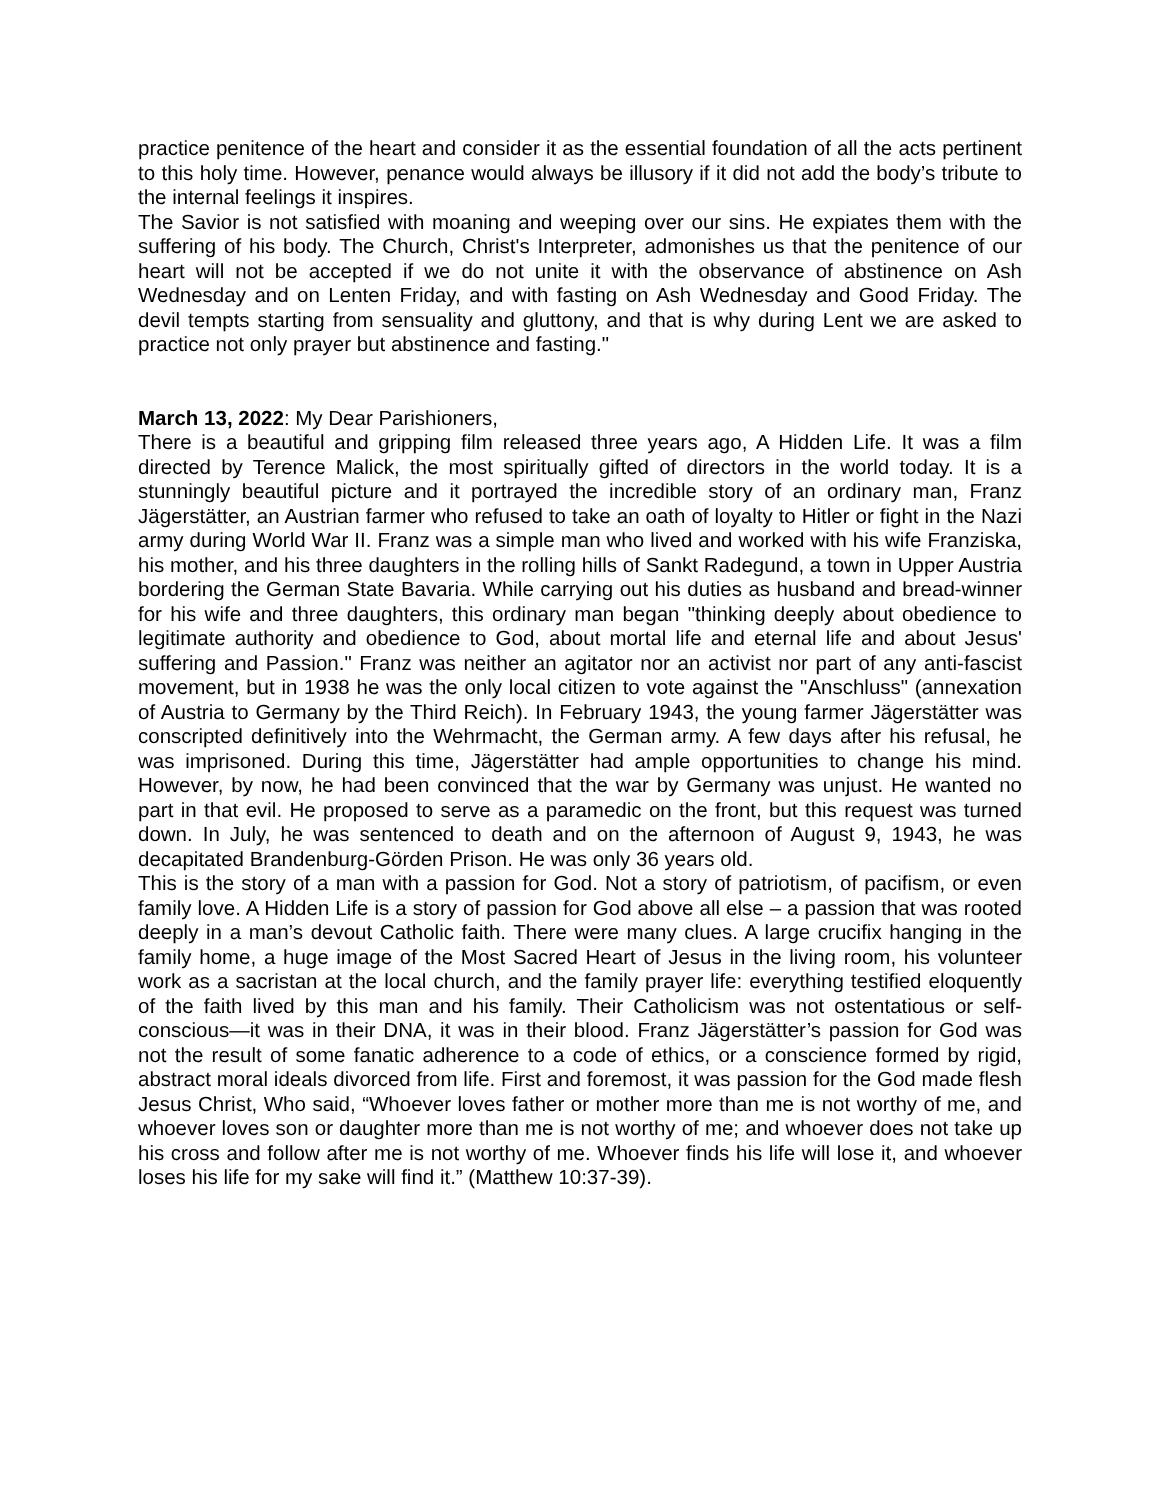practice penitence of the heart and consider it as the essential foundation of all the acts pertinent to this holy time. However, penance would always be illusory if it did not add the body’s tribute to the internal feelings it inspires.
The Savior is not satisfied with moaning and weeping over our sins. He expiates them with the suffering of his body. The Church, Christ's Interpreter, admonishes us that the penitence of our heart will not be accepted if we do not unite it with the observance of abstinence on Ash Wednesday and on Lenten Friday, and with fasting on Ash Wednesday and Good Friday. The devil tempts starting from sensuality and gluttony, and that is why during Lent we are asked to practice not only prayer but abstinence and fasting."
March 13, 2022: My Dear Parishioners,
There is a beautiful and gripping film released three years ago, A Hidden Life. It was a film directed by Terence Malick, the most spiritually gifted of directors in the world today. It is a stunningly beautiful picture and it portrayed the incredible story of an ordinary man, Franz Jägerstätter, an Austrian farmer who refused to take an oath of loyalty to Hitler or fight in the Nazi army during World War II. Franz was a simple man who lived and worked with his wife Franziska, his mother, and his three daughters in the rolling hills of Sankt Radegund, a town in Upper Austria bordering the German State Bavaria. While carrying out his duties as husband and bread-winner for his wife and three daughters, this ordinary man began "thinking deeply about obedience to legitimate authority and obedience to God, about mortal life and eternal life and about Jesus' suffering and Passion." Franz was neither an agitator nor an activist nor part of any anti-fascist movement, but in 1938 he was the only local citizen to vote against the "Anschluss" (annexation of Austria to Germany by the Third Reich). In February 1943, the young farmer Jägerstätter was conscripted definitively into the Wehrmacht, the German army. A few days after his refusal, he was imprisoned. During this time, Jägerstätter had ample opportunities to change his mind. However, by now, he had been convinced that the war by Germany was unjust. He wanted no part in that evil. He proposed to serve as a paramedic on the front, but this request was turned down. In July, he was sentenced to death and on the afternoon of August 9, 1943, he was decapitated Brandenburg-Görden Prison. He was only 36 years old.
This is the story of a man with a passion for God. Not a story of patriotism, of pacifism, or even family love. A Hidden Life is a story of passion for God above all else – a passion that was rooted deeply in a man’s devout Catholic faith. There were many clues. A large crucifix hanging in the family home, a huge image of the Most Sacred Heart of Jesus in the living room, his volunteer work as a sacristan at the local church, and the family prayer life: everything testified eloquently of the faith lived by this man and his family. Their Catholicism was not ostentatious or self-conscious—it was in their DNA, it was in their blood. Franz Jägerstätter’s passion for God was not the result of some fanatic adherence to a code of ethics, or a conscience formed by rigid, abstract moral ideals divorced from life. First and foremost, it was passion for the God made flesh Jesus Christ, Who said, “Whoever loves father or mother more than me is not worthy of me, and whoever loves son or daughter more than me is not worthy of me; and whoever does not take up his cross and follow after me is not worthy of me. Whoever finds his life will lose it, and whoever loses his life for my sake will find it.” (Matthew 10:37-39).